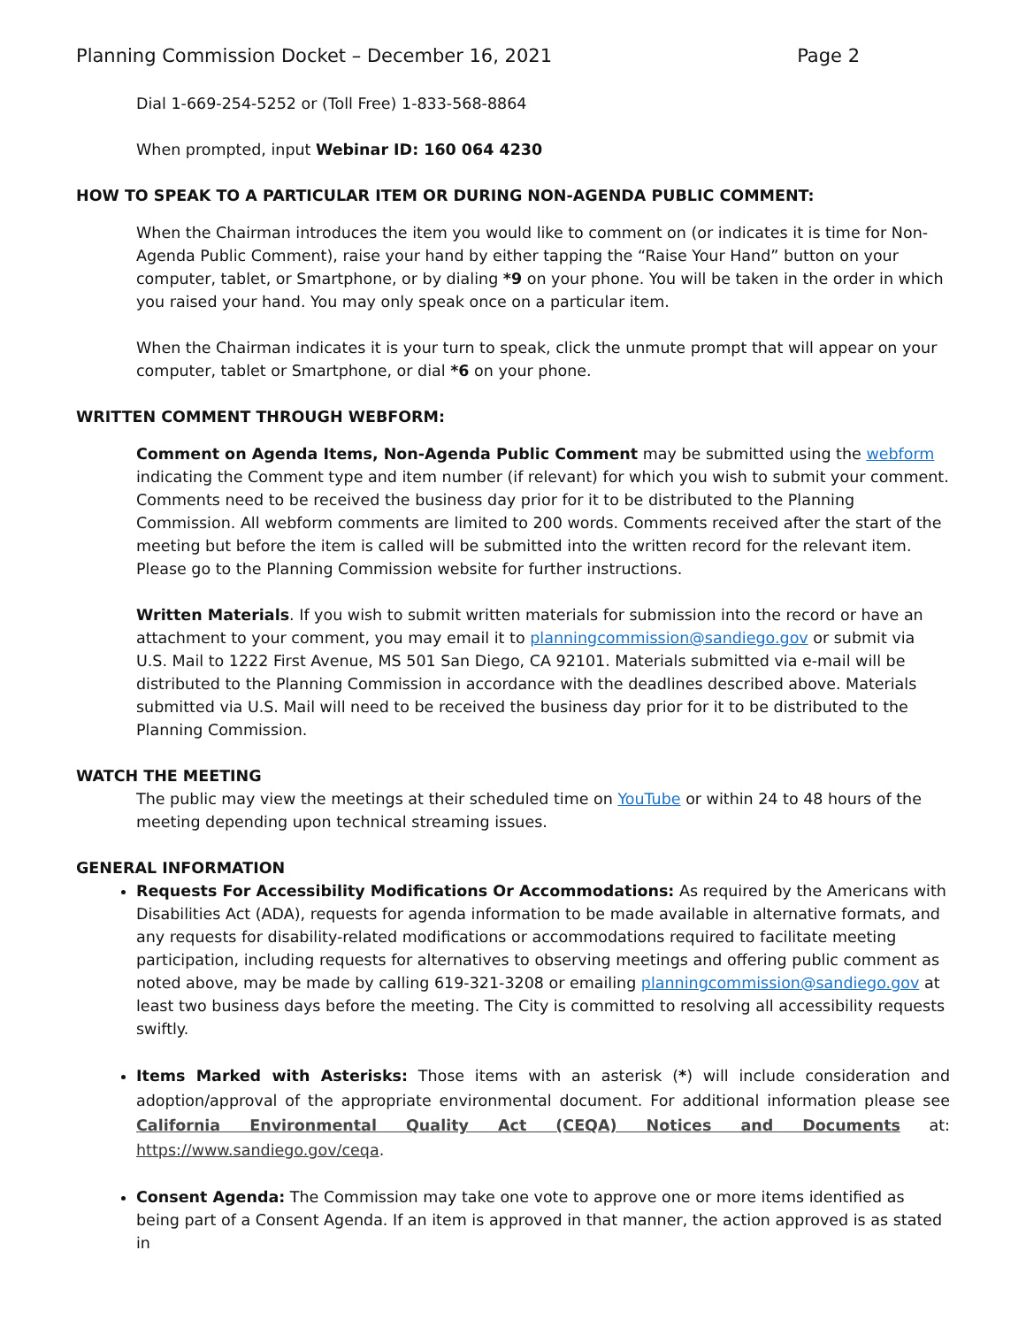Planning Commission Docket – December 16, 2021 Page 2
Dial 1-669-254-5252 or (Toll Free) 1-833-568-8864
When prompted, input Webinar ID: 160 064 4230
HOW TO SPEAK TO A PARTICULAR ITEM OR DURING NON-AGENDA PUBLIC COMMENT:
When the Chairman introduces the item you would like to comment on (or indicates it is time for Non-Agenda Public Comment), raise your hand by either tapping the “Raise Your Hand” button on your computer, tablet, or Smartphone, or by dialing *9 on your phone. You will be taken in the order in which you raised your hand. You may only speak once on a particular item.
When the Chairman indicates it is your turn to speak, click the unmute prompt that will appear on your computer, tablet or Smartphone, or dial *6 on your phone.
WRITTEN COMMENT THROUGH WEBFORM:
Comment on Agenda Items, Non-Agenda Public Comment may be submitted using the webform indicating the Comment type and item number (if relevant) for which you wish to submit your comment. Comments need to be received the business day prior for it to be distributed to the Planning Commission. All webform comments are limited to 200 words. Comments received after the start of the meeting but before the item is called will be submitted into the written record for the relevant item. Please go to the Planning Commission website for further instructions.
Written Materials. If you wish to submit written materials for submission into the record or have an attachment to your comment, you may email it to planningcommission@sandiego.gov or submit via U.S. Mail to 1222 First Avenue, MS 501 San Diego, CA 92101. Materials submitted via e-mail will be distributed to the Planning Commission in accordance with the deadlines described above. Materials submitted via U.S. Mail will need to be received the business day prior for it to be distributed to the Planning Commission.
WATCH THE MEETING
The public may view the meetings at their scheduled time on YouTube or within 24 to 48 hours of the meeting depending upon technical streaming issues.
GENERAL INFORMATION
Requests For Accessibility Modifications Or Accommodations: As required by the Americans with Disabilities Act (ADA), requests for agenda information to be made available in alternative formats, and any requests for disability-related modifications or accommodations required to facilitate meeting participation, including requests for alternatives to observing meetings and offering public comment as noted above, may be made by calling 619-321-3208 or emailing planningcommission@sandiego.gov at least two business days before the meeting. The City is committed to resolving all accessibility requests swiftly.
Items Marked with Asterisks: Those items with an asterisk (*) will include consideration and adoption/approval of the appropriate environmental document. For additional information please see California Environmental Quality Act (CEQA) Notices and Documents at: https://www.sandiego.gov/ceqa.
Consent Agenda: The Commission may take one vote to approve one or more items identified as being part of a Consent Agenda. If an item is approved in that manner, the action approved is as stated in